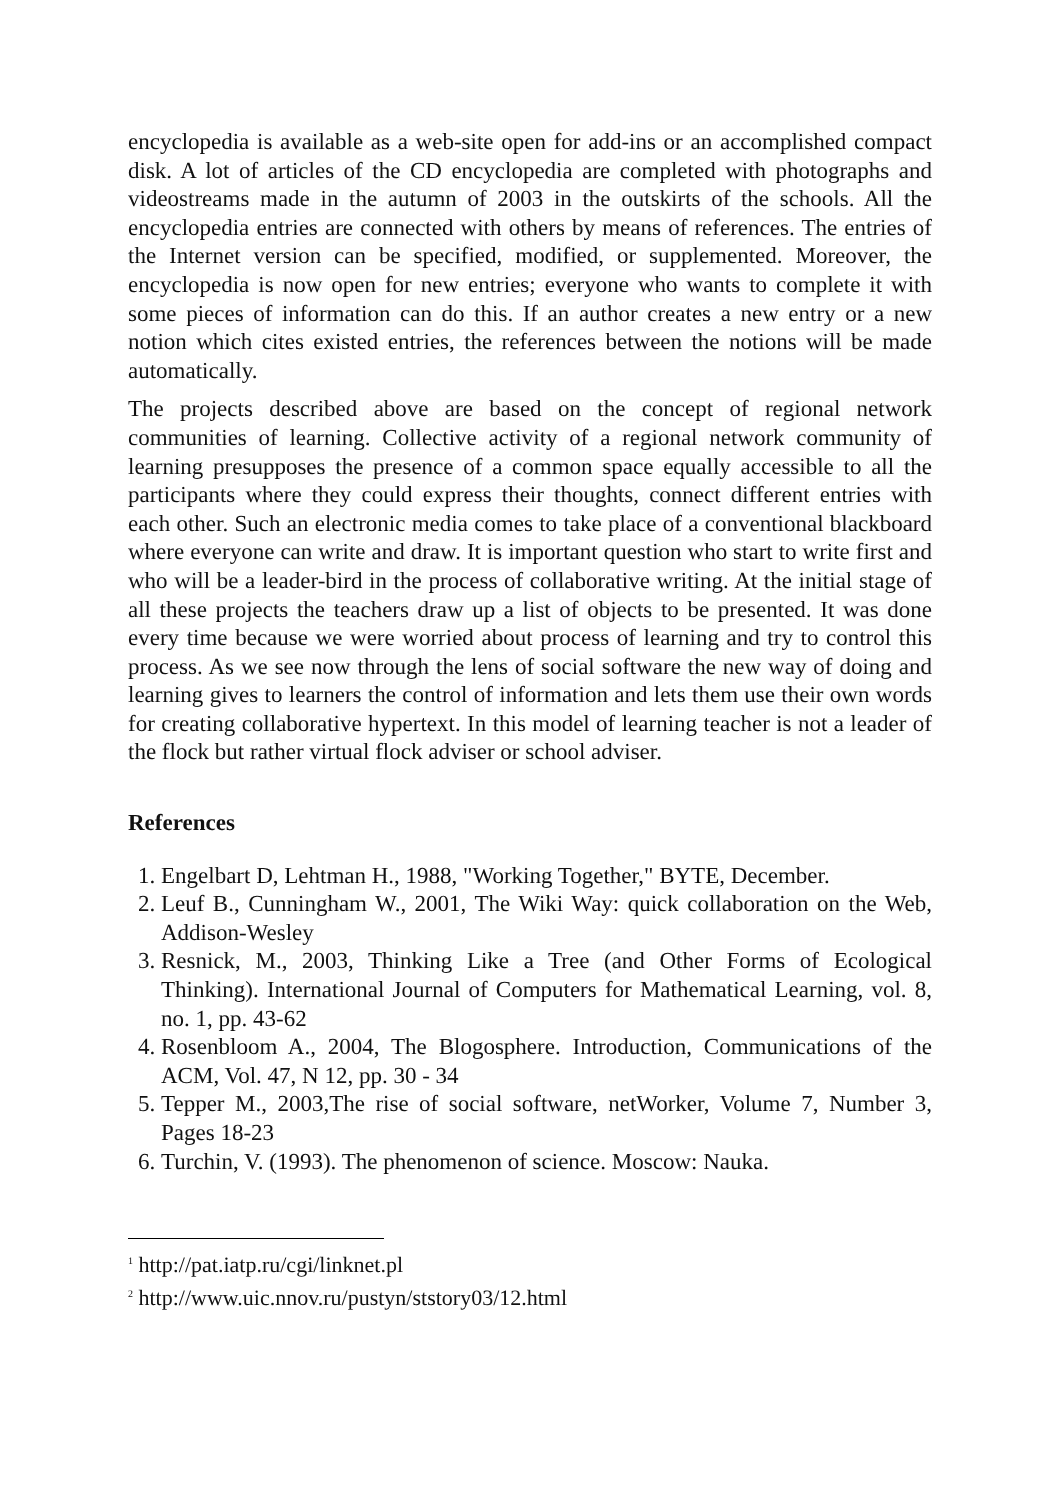encyclopedia is available as a web-site open for add-ins or an accomplished compact disk. A lot of articles of the CD encyclopedia are completed with photographs and videostreams made in the autumn of 2003 in the outskirts of the schools. All the encyclopedia entries are connected with others by means of references. The entries of the Internet version can be specified, modified, or supplemented. Moreover, the encyclopedia is now open for new entries; everyone who wants to complete it with some pieces of information can do this. If an author creates a new entry or a new notion which cites existed entries, the references between the notions will be made automatically.
The projects described above are based on the concept of regional network communities of learning. Collective activity of a regional network community of learning presupposes the presence of a common space equally accessible to all the participants where they could express their thoughts, connect different entries with each other. Such an electronic media comes to take place of a conventional blackboard where everyone can write and draw. It is important question who start to write first and who will be a leader-bird in the process of collaborative writing. At the initial stage of all these projects the teachers draw up a list of objects to be presented. It was done every time because we were worried about process of learning and try to control this process. As we see now through the lens of social software the new way of doing and learning gives to learners the control of information and lets them use their own words for creating collaborative hypertext. In this model of learning teacher is not a leader of the flock but rather virtual flock adviser or school adviser.
References
1. Engelbart D, Lehtman H., 1988, "Working Together," BYTE, December.
2. Leuf B., Cunningham W., 2001, The Wiki Way: quick collaboration on the Web, Addison-Wesley
3. Resnick, M., 2003, Thinking Like a Tree (and Other Forms of Ecological Thinking). International Journal of Computers for Mathematical Learning, vol. 8, no. 1, pp. 43-62
4. Rosenbloom A., 2004, The Blogosphere. Introduction, Communications of the ACM, Vol. 47, N 12, pp. 30 - 34
5. Tepper M., 2003,The rise of social software, netWorker, Volume 7, Number 3, Pages 18-23
6. Turchin, V. (1993). The phenomenon of science. Moscow: Nauka.
<sup>1</sup> http://pat.iatp.ru/cgi/linknet.pl
<sup>2</sup> http://www.uic.nnov.ru/pustyn/ststory03/12.html